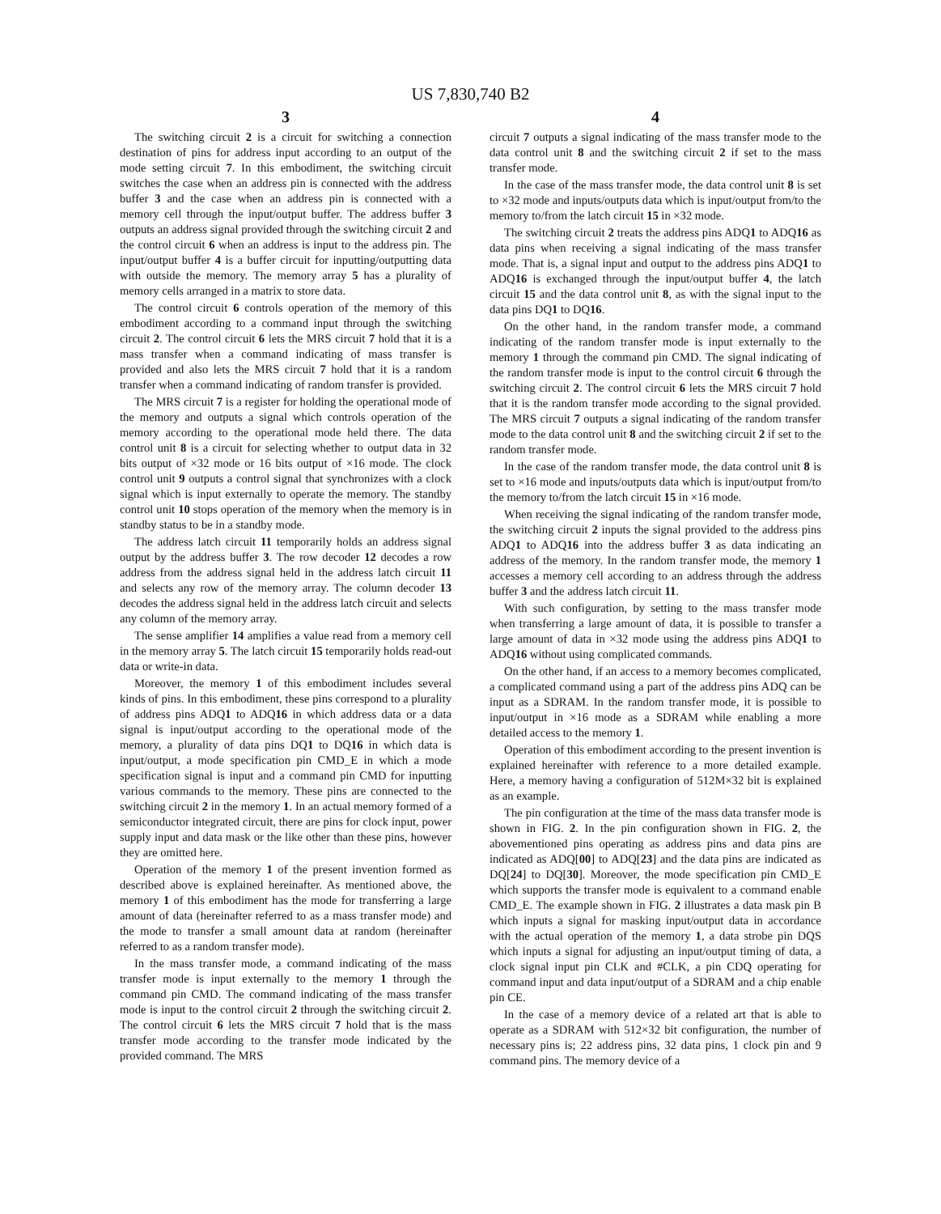US 7,830,740 B2
3
The switching circuit 2 is a circuit for switching a connection destination of pins for address input according to an output of the mode setting circuit 7. In this embodiment, the switching circuit switches the case when an address pin is connected with the address buffer 3 and the case when an address pin is connected with a memory cell through the input/output buffer. The address buffer 3 outputs an address signal provided through the switching circuit 2 and the control circuit 6 when an address is input to the address pin. The input/output buffer 4 is a buffer circuit for inputting/outputting data with outside the memory. The memory array 5 has a plurality of memory cells arranged in a matrix to store data.
The control circuit 6 controls operation of the memory of this embodiment according to a command input through the switching circuit 2. The control circuit 6 lets the MRS circuit 7 hold that it is a mass transfer when a command indicating of mass transfer is provided and also lets the MRS circuit 7 hold that it is a random transfer when a command indicating of random transfer is provided.
The MRS circuit 7 is a register for holding the operational mode of the memory and outputs a signal which controls operation of the memory according to the operational mode held there. The data control unit 8 is a circuit for selecting whether to output data in 32 bits output of ×32 mode or 16 bits output of ×16 mode. The clock control unit 9 outputs a control signal that synchronizes with a clock signal which is input externally to operate the memory. The standby control unit 10 stops operation of the memory when the memory is in standby status to be in a standby mode.
The address latch circuit 11 temporarily holds an address signal output by the address buffer 3. The row decoder 12 decodes a row address from the address signal held in the address latch circuit 11 and selects any row of the memory array. The column decoder 13 decodes the address signal held in the address latch circuit and selects any column of the memory array.
The sense amplifier 14 amplifies a value read from a memory cell in the memory array 5. The latch circuit 15 temporarily holds read-out data or write-in data.
Moreover, the memory 1 of this embodiment includes several kinds of pins. In this embodiment, these pins correspond to a plurality of address pins ADQ1 to ADQ16 in which address data or a data signal is input/output according to the operational mode of the memory, a plurality of data pins DQ1 to DQ16 in which data is input/output, a mode specification pin CMD_E in which a mode specification signal is input and a command pin CMD for inputting various commands to the memory. These pins are connected to the switching circuit 2 in the memory 1. In an actual memory formed of a semiconductor integrated circuit, there are pins for clock input, power supply input and data mask or the like other than these pins, however they are omitted here.
Operation of the memory 1 of the present invention formed as described above is explained hereinafter. As mentioned above, the memory 1 of this embodiment has the mode for transferring a large amount of data (hereinafter referred to as a mass transfer mode) and the mode to transfer a small amount data at random (hereinafter referred to as a random transfer mode).
In the mass transfer mode, a command indicating of the mass transfer mode is input externally to the memory 1 through the command pin CMD. The command indicating of the mass transfer mode is input to the control circuit 2 through the switching circuit 2. The control circuit 6 lets the MRS circuit 7 hold that is the mass transfer mode according to the transfer mode indicated by the provided command. The MRS
4
circuit 7 outputs a signal indicating of the mass transfer mode to the data control unit 8 and the switching circuit 2 if set to the mass transfer mode.
In the case of the mass transfer mode, the data control unit 8 is set to ×32 mode and inputs/outputs data which is input/output from/to the memory to/from the latch circuit 15 in ×32 mode.
The switching circuit 2 treats the address pins ADQ1 to ADQ16 as data pins when receiving a signal indicating of the mass transfer mode. That is, a signal input and output to the address pins ADQ1 to ADQ16 is exchanged through the input/output buffer 4, the latch circuit 15 and the data control unit 8, as with the signal input to the data pins DQ1 to DQ16.
On the other hand, in the random transfer mode, a command indicating of the random transfer mode is input externally to the memory 1 through the command pin CMD. The signal indicating of the random transfer mode is input to the control circuit 6 through the switching circuit 2. The control circuit 6 lets the MRS circuit 7 hold that it is the random transfer mode according to the signal provided. The MRS circuit 7 outputs a signal indicating of the random transfer mode to the data control unit 8 and the switching circuit 2 if set to the random transfer mode.
In the case of the random transfer mode, the data control unit 8 is set to ×16 mode and inputs/outputs data which is input/output from/to the memory to/from the latch circuit 15 in ×16 mode.
When receiving the signal indicating of the random transfer mode, the switching circuit 2 inputs the signal provided to the address pins ADQ1 to ADQ16 into the address buffer 3 as data indicating an address of the memory. In the random transfer mode, the memory 1 accesses a memory cell according to an address through the address buffer 3 and the address latch circuit 11.
With such configuration, by setting to the mass transfer mode when transferring a large amount of data, it is possible to transfer a large amount of data in ×32 mode using the address pins ADQ1 to ADQ16 without using complicated commands.
On the other hand, if an access to a memory becomes complicated, a complicated command using a part of the address pins ADQ can be input as a SDRAM. In the random transfer mode, it is possible to input/output in ×16 mode as a SDRAM while enabling a more detailed access to the memory 1.
Operation of this embodiment according to the present invention is explained hereinafter with reference to a more detailed example. Here, a memory having a configuration of 512M×32 bit is explained as an example.
The pin configuration at the time of the mass data transfer mode is shown in FIG. 2. In the pin configuration shown in FIG. 2, the abovementioned pins operating as address pins and data pins are indicated as ADQ[00] to ADQ[23] and the data pins are indicated as DQ[24] to DQ[30]. Moreover, the mode specification pin CMD_E which supports the transfer mode is equivalent to a command enable CMD_E. The example shown in FIG. 2 illustrates a data mask pin B which inputs a signal for masking input/output data in accordance with the actual operation of the memory 1, a data strobe pin DQS which inputs a signal for adjusting an input/output timing of data, a clock signal input pin CLK and #CLK, a pin CDQ operating for command input and data input/output of a SDRAM and a chip enable pin CE.
In the case of a memory device of a related art that is able to operate as a SDRAM with 512×32 bit configuration, the number of necessary pins is; 22 address pins, 32 data pins, 1 clock pin and 9 command pins. The memory device of a